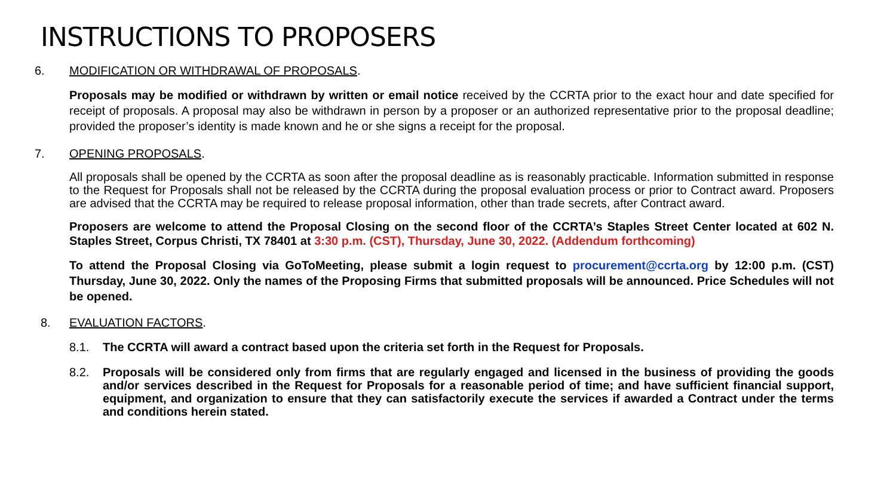INSTRUCTIONS TO PROPOSERS
6. MODIFICATION OR WITHDRAWAL OF PROPOSALS.
Proposals may be modified or withdrawn by written or email notice received by the CCRTA prior to the exact hour and date specified for receipt of proposals. A proposal may also be withdrawn in person by a proposer or an authorized representative prior to the proposal deadline; provided the proposer’s identity is made known and he or she signs a receipt for the proposal.
7. OPENING PROPOSALS.
All proposals shall be opened by the CCRTA as soon after the proposal deadline as is reasonably practicable. Information submitted in response to the Request for Proposals shall not be released by the CCRTA during the proposal evaluation process or prior to Contract award. Proposers are advised that the CCRTA may be required to release proposal information, other than trade secrets, after Contract award.
Proposers are welcome to attend the Proposal Closing on the second floor of the CCRTA’s Staples Street Center located at 602 N. Staples Street, Corpus Christi, TX 78401 at 3:30 p.m. (CST), Thursday, June 30, 2022. (Addendum forthcoming)
To attend the Proposal Closing via GoToMeeting, please submit a login request to procurement@ccrta.org by 12:00 p.m. (CST) Thursday, June 30, 2022. Only the names of the Proposing Firms that submitted proposals will be announced. Price Schedules will not be opened.
8. EVALUATION FACTORS.
8.1. The CCRTA will award a contract based upon the criteria set forth in the Request for Proposals.
8.2. Proposals will be considered only from firms that are regularly engaged and licensed in the business of providing the goods and/or services described in the Request for Proposals for a reasonable period of time; and have sufficient financial support, equipment, and organization to ensure that they can satisfactorily execute the services if awarded a Contract under the terms and conditions herein stated.